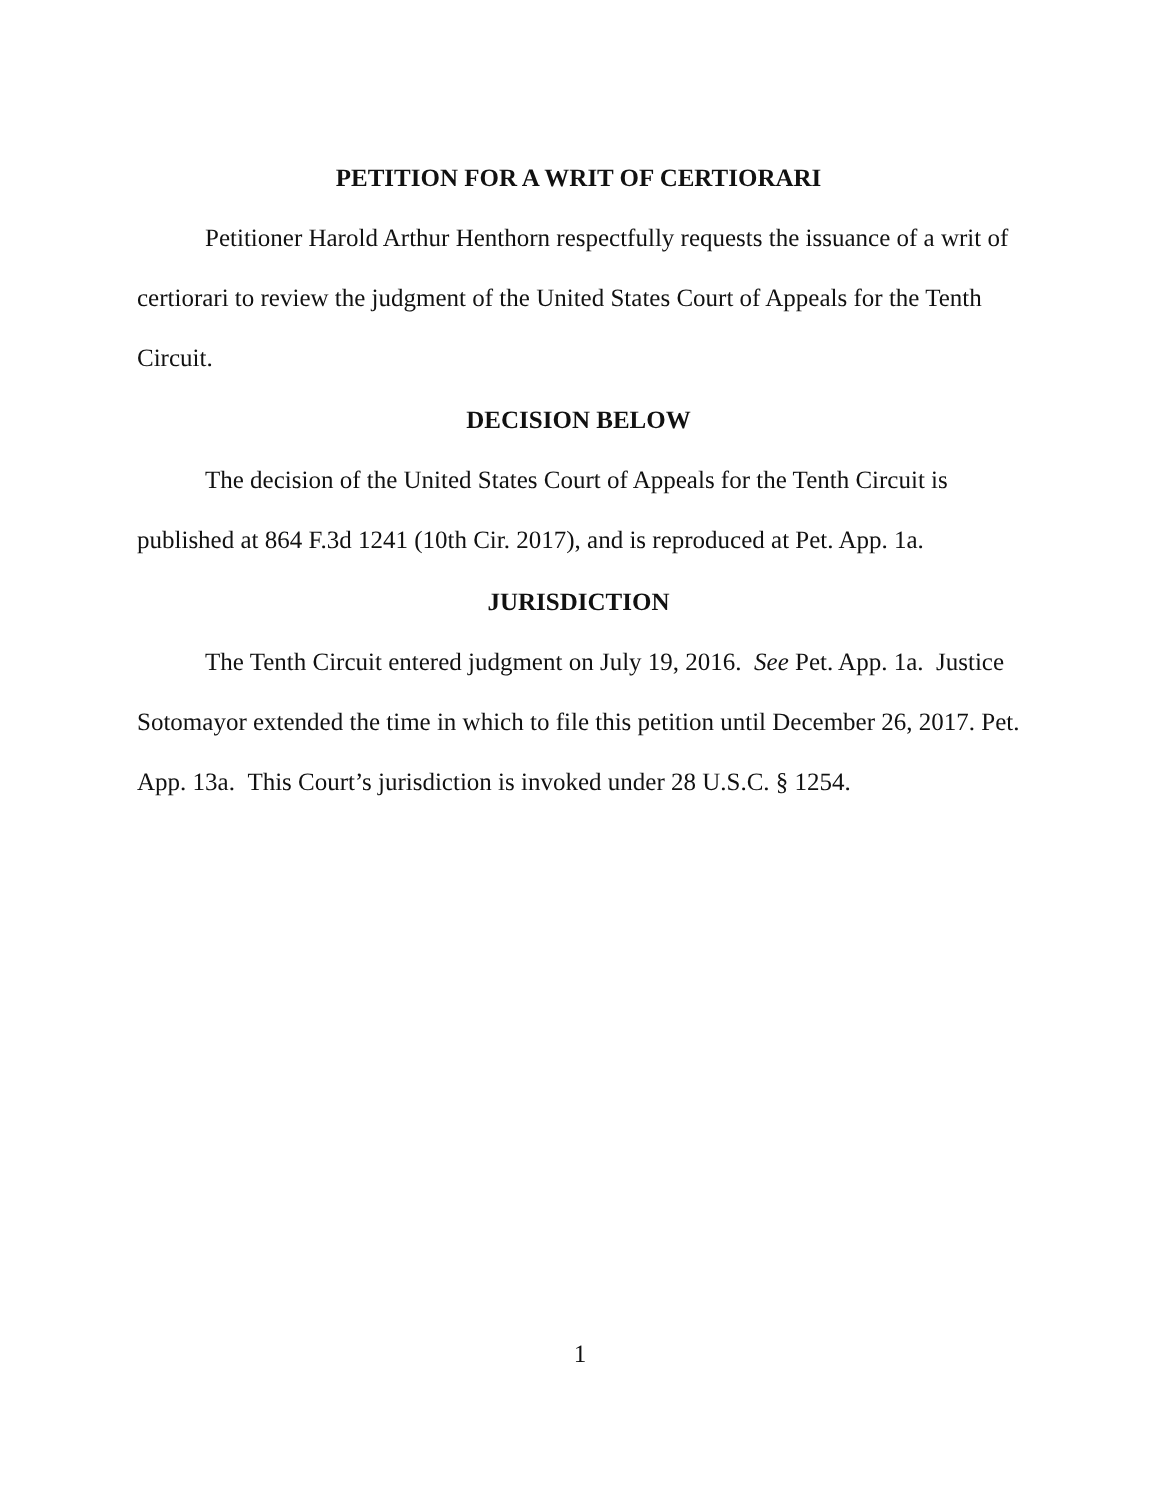PETITION FOR A WRIT OF CERTIORARI
Petitioner Harold Arthur Henthorn respectfully requests the issuance of a writ of certiorari to review the judgment of the United States Court of Appeals for the Tenth Circuit.
DECISION BELOW
The decision of the United States Court of Appeals for the Tenth Circuit is published at 864 F.3d 1241 (10th Cir. 2017), and is reproduced at Pet. App. 1a.
JURISDICTION
The Tenth Circuit entered judgment on July 19, 2016. See Pet. App. 1a. Justice Sotomayor extended the time in which to file this petition until December 26, 2017. Pet. App. 13a. This Court’s jurisdiction is invoked under 28 U.S.C. § 1254.
1